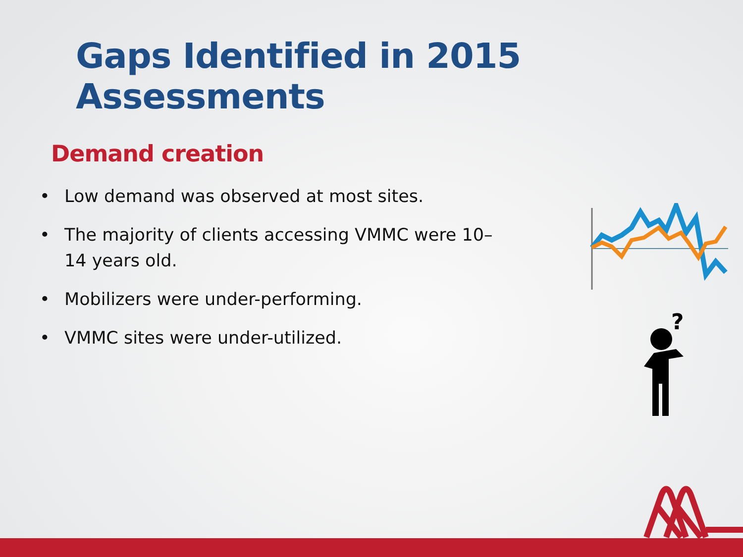Gaps Identified in 2015 Assessments
Demand creation
• Low demand was observed at most sites.
• The majority of clients accessing VMMC were 10–14 years old.
• Mobilizers were under-performing.
• VMMC sites were under-utilized.
?